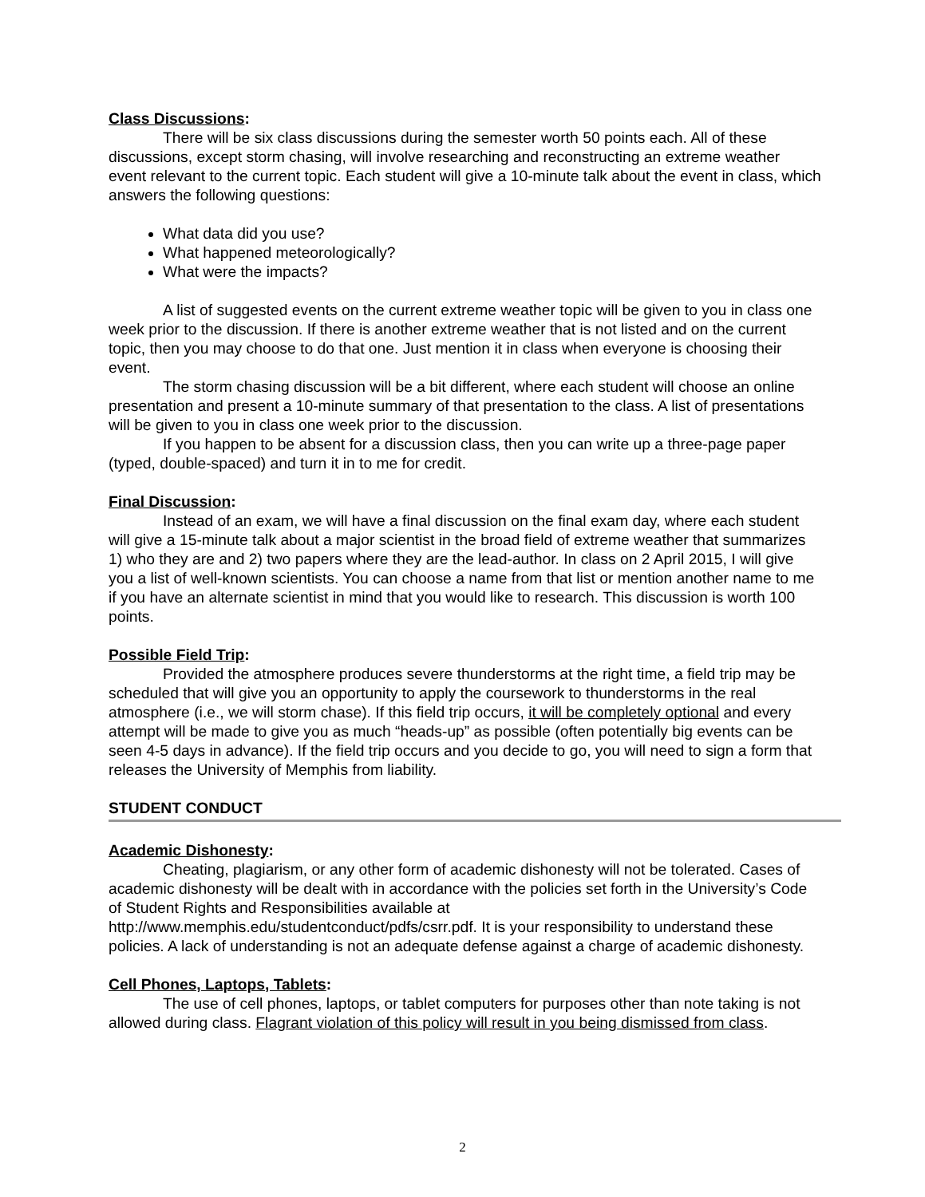Class Discussions:
There will be six class discussions during the semester worth 50 points each. All of these discussions, except storm chasing, will involve researching and reconstructing an extreme weather event relevant to the current topic. Each student will give a 10-minute talk about the event in class, which answers the following questions:
What data did you use?
What happened meteorologically?
What were the impacts?
A list of suggested events on the current extreme weather topic will be given to you in class one week prior to the discussion. If there is another extreme weather that is not listed and on the current topic, then you may choose to do that one. Just mention it in class when everyone is choosing their event.
The storm chasing discussion will be a bit different, where each student will choose an online presentation and present a 10-minute summary of that presentation to the class. A list of presentations will be given to you in class one week prior to the discussion.
If you happen to be absent for a discussion class, then you can write up a three-page paper (typed, double-spaced) and turn it in to me for credit.
Final Discussion:
Instead of an exam, we will have a final discussion on the final exam day, where each student will give a 15-minute talk about a major scientist in the broad field of extreme weather that summarizes 1) who they are and 2) two papers where they are the lead-author. In class on 2 April 2015, I will give you a list of well-known scientists. You can choose a name from that list or mention another name to me if you have an alternate scientist in mind that you would like to research. This discussion is worth 100 points.
Possible Field Trip:
Provided the atmosphere produces severe thunderstorms at the right time, a field trip may be scheduled that will give you an opportunity to apply the coursework to thunderstorms in the real atmosphere (i.e., we will storm chase). If this field trip occurs, it will be completely optional and every attempt will be made to give you as much “heads-up” as possible (often potentially big events can be seen 4-5 days in advance). If the field trip occurs and you decide to go, you will need to sign a form that releases the University of Memphis from liability.
STUDENT CONDUCT
Academic Dishonesty:
Cheating, plagiarism, or any other form of academic dishonesty will not be tolerated. Cases of academic dishonesty will be dealt with in accordance with the policies set forth in the University’s Code of Student Rights and Responsibilities available at http://www.memphis.edu/studentconduct/pdfs/csrr.pdf. It is your responsibility to understand these policies. A lack of understanding is not an adequate defense against a charge of academic dishonesty.
Cell Phones, Laptops, Tablets:
The use of cell phones, laptops, or tablet computers for purposes other than note taking is not allowed during class. Flagrant violation of this policy will result in you being dismissed from class.
2